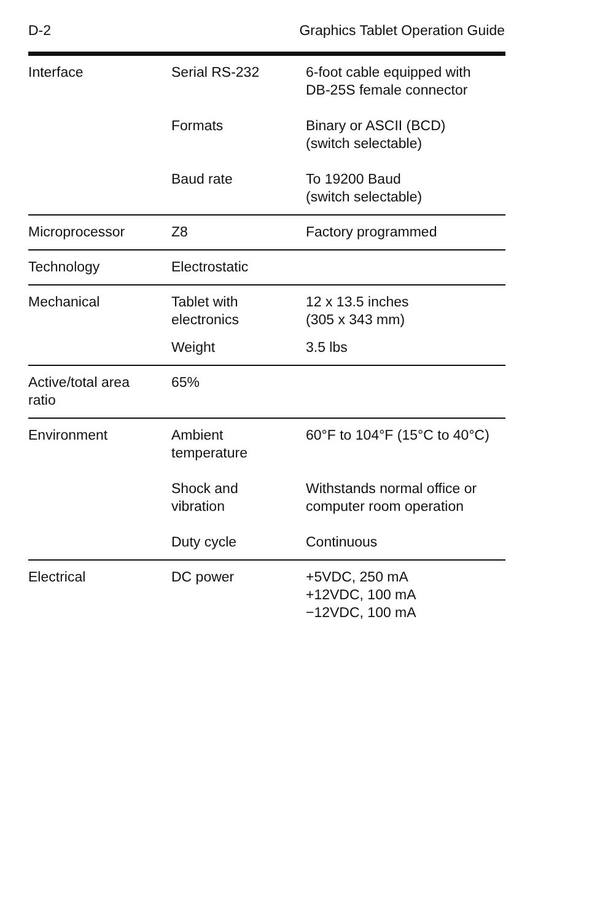D-2 Graphics Tablet Operation Guide
| Interface | Serial RS-232 | 6-foot cable equipped with DB-25S female connector |
| | Formats | Binary or ASCII (BCD) (switch selectable) |
| | Baud rate | To 19200 Baud (switch selectable) |
| Microprocessor | Z8 | Factory programmed |
| Technology | Electrostatic | |
| Mechanical | Tablet with electronics | 12 x 13.5 inches (305 x 343 mm) |
| | Weight | 3.5 lbs |
| Active/total area ratio | 65% | |
| Environment | Ambient temperature | 60°F to 104°F (15°C to 40°C) |
| | Shock and vibration | Withstands normal office or computer room operation |
| | Duty cycle | Continuous |
| Electrical | DC power | +5VDC, 250 mA +12VDC, 100 mA −12VDC, 100 mA |